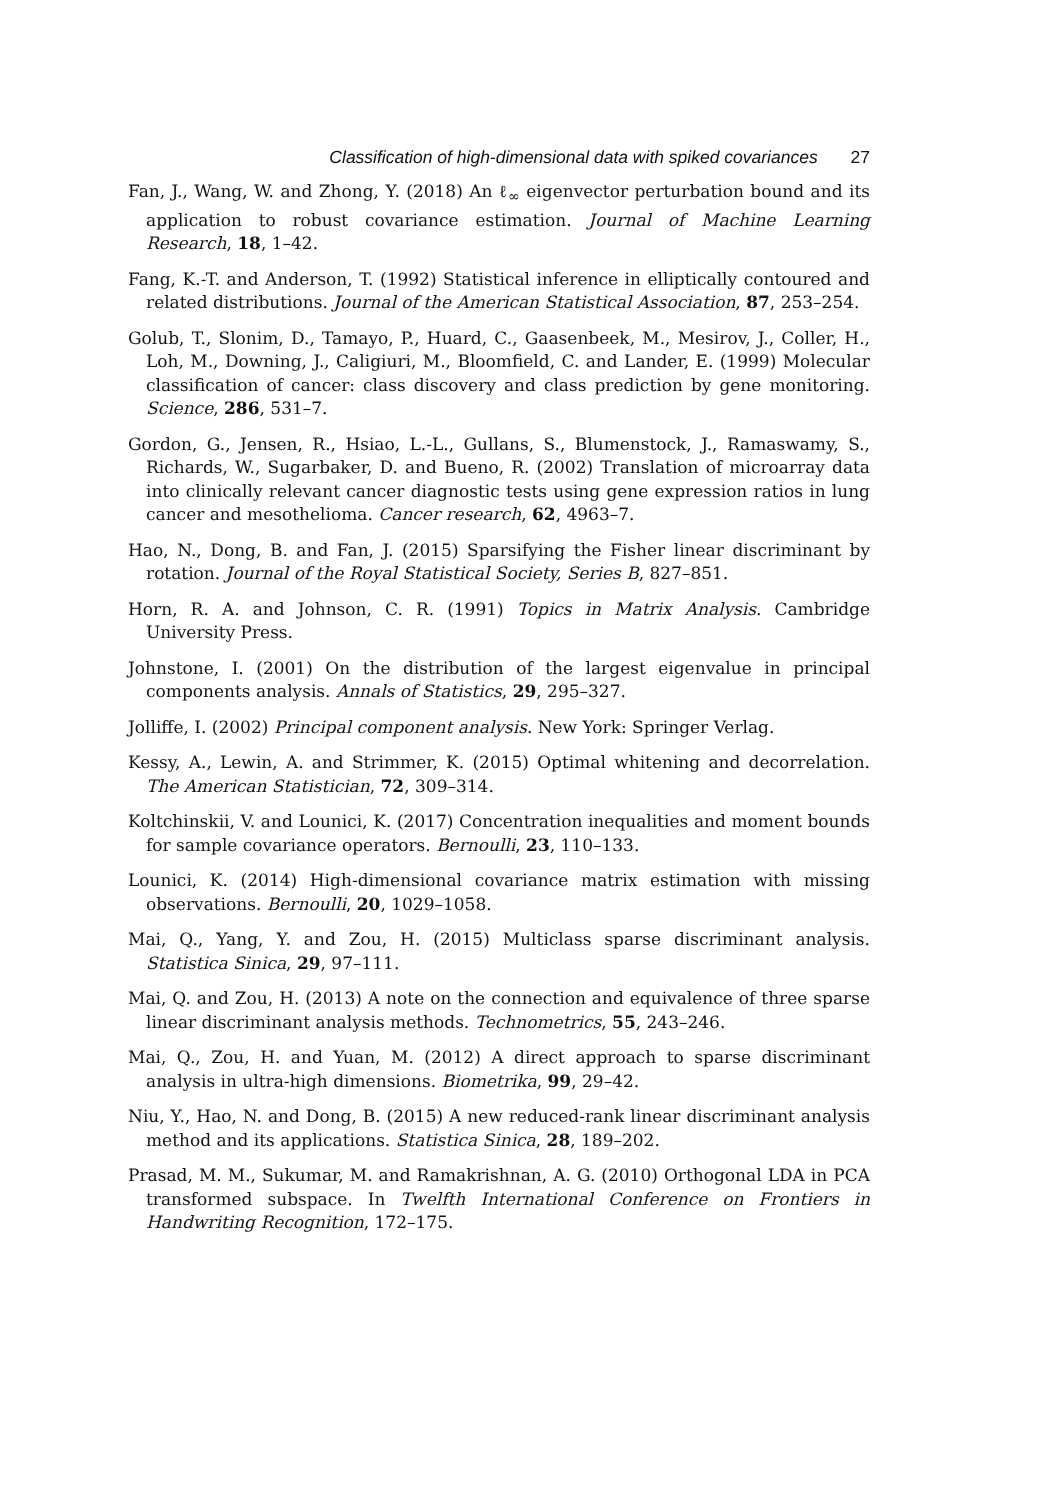Classification of high-dimensional data with spiked covariances 27
Fan, J., Wang, W. and Zhong, Y. (2018) An ℓ<sub>∞</sub> eigenvector perturbation bound and its application to robust covariance estimation. Journal of Machine Learning Research, 18, 1–42.
Fang, K.-T. and Anderson, T. (1992) Statistical inference in elliptically contoured and related distributions. Journal of the American Statistical Association, 87, 253–254.
Golub, T., Slonim, D., Tamayo, P., Huard, C., Gaasenbeek, M., Mesirov, J., Coller, H., Loh, M., Downing, J., Caligiuri, M., Bloomfield, C. and Lander, E. (1999) Molecular classification of cancer: class discovery and class prediction by gene monitoring. Science, 286, 531–7.
Gordon, G., Jensen, R., Hsiao, L.-L., Gullans, S., Blumenstock, J., Ramaswamy, S., Richards, W., Sugarbaker, D. and Bueno, R. (2002) Translation of microarray data into clinically relevant cancer diagnostic tests using gene expression ratios in lung cancer and mesothelioma. Cancer research, 62, 4963–7.
Hao, N., Dong, B. and Fan, J. (2015) Sparsifying the Fisher linear discriminant by rotation. Journal of the Royal Statistical Society, Series B, 827–851.
Horn, R. A. and Johnson, C. R. (1991) Topics in Matrix Analysis. Cambridge University Press.
Johnstone, I. (2001) On the distribution of the largest eigenvalue in principal components analysis. Annals of Statistics, 29, 295–327.
Jolliffe, I. (2002) Principal component analysis. New York: Springer Verlag.
Kessy, A., Lewin, A. and Strimmer, K. (2015) Optimal whitening and decorrelation. The American Statistician, 72, 309–314.
Koltchinskii, V. and Lounici, K. (2017) Concentration inequalities and moment bounds for sample covariance operators. Bernoulli, 23, 110–133.
Lounici, K. (2014) High-dimensional covariance matrix estimation with missing observations. Bernoulli, 20, 1029–1058.
Mai, Q., Yang, Y. and Zou, H. (2015) Multiclass sparse discriminant analysis. Statistica Sinica, 29, 97–111.
Mai, Q. and Zou, H. (2013) A note on the connection and equivalence of three sparse linear discriminant analysis methods. Technometrics, 55, 243–246.
Mai, Q., Zou, H. and Yuan, M. (2012) A direct approach to sparse discriminant analysis in ultra-high dimensions. Biometrika, 99, 29–42.
Niu, Y., Hao, N. and Dong, B. (2015) A new reduced-rank linear discriminant analysis method and its applications. Statistica Sinica, 28, 189–202.
Prasad, M. M., Sukumar, M. and Ramakrishnan, A. G. (2010) Orthogonal LDA in PCA transformed subspace. In Twelfth International Conference on Frontiers in Handwriting Recognition, 172–175.